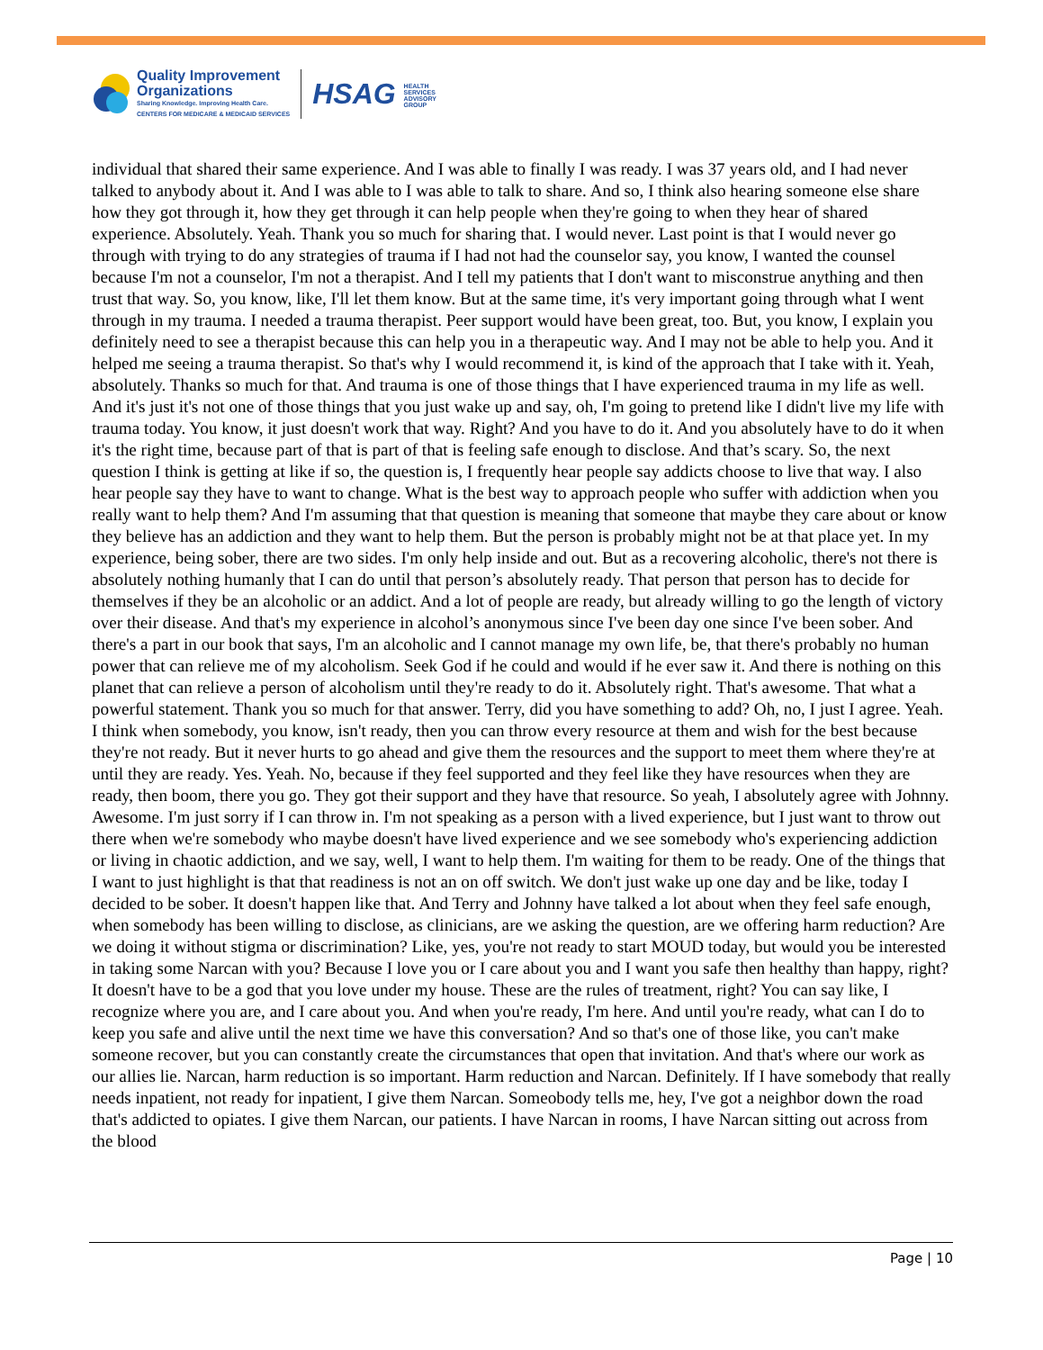Quality Improvement
Organizations
Sharing Knowledge. Improving Health Care.
CENTERS FOR MEDICARE & MEDICAID SERVICES
HSAG HEALTH SERVICES ADVISORY GROUP
individual that shared their same experience. And I was able to finally I was ready. I was 37 years old, and I had never talked to anybody about it. And I was able to I was able to talk to share. And so, I think also hearing someone else share how they got through it, how they get through it can help people when they're going to when they hear of shared experience. Absolutely. Yeah. Thank you so much for sharing that. I would never. Last point is that I would never go through with trying to do any strategies of trauma if I had not had the counselor say, you know, I wanted the counsel because I'm not a counselor, I'm not a therapist. And I tell my patients that I don't want to misconstrue anything and then trust that way. So, you know, like, I'll let them know. But at the same time, it's very important going through what I went through in my trauma. I needed a trauma therapist. Peer support would have been great, too. But, you know, I explain you definitely need to see a therapist because this can help you in a therapeutic way. And I may not be able to help you. And it helped me seeing a trauma therapist. So that's why I would recommend it, is kind of the approach that I take with it. Yeah, absolutely. Thanks so much for that. And trauma is one of those things that I have experienced trauma in my life as well. And it's just it's not one of those things that you just wake up and say, oh, I'm going to pretend like I didn't live my life with trauma today. You know, it just doesn't work that way. Right? And you have to do it. And you absolutely have to do it when it's the right time, because part of that is part of that is feeling safe enough to disclose. And that’s scary. So, the next question I think is getting at like if so, the question is, I frequently hear people say addicts choose to live that way. I also hear people say they have to want to change. What is the best way to approach people who suffer with addiction when you really want to help them? And I'm assuming that that question is meaning that someone that maybe they care about or know they believe has an addiction and they want to help them. But the person is probably might not be at that place yet. In my experience, being sober, there are two sides. I'm only help inside and out. But as a recovering alcoholic, there's not there is absolutely nothing humanly that I can do until that person’s absolutely ready. That person that person has to decide for themselves if they be an alcoholic or an addict. And a lot of people are ready, but already willing to go the length of victory over their disease. And that's my experience in alcohol’s anonymous since I've been day one since I've been sober. And there's a part in our book that says, I'm an alcoholic and I cannot manage my own life, be, that there's probably no human power that can relieve me of my alcoholism. Seek God if he could and would if he ever saw it. And there is nothing on this planet that can relieve a person of alcoholism until they're ready to do it. Absolutely right. That's awesome. That what a powerful statement. Thank you so much for that answer. Terry, did you have something to add? Oh, no, I just I agree. Yeah. I think when somebody, you know, isn't ready, then you can throw every resource at them and wish for the best because they're not ready. But it never hurts to go ahead and give them the resources and the support to meet them where they're at until they are ready. Yes. Yeah. No, because if they feel supported and they feel like they have resources when they are ready, then boom, there you go. They got their support and they have that resource. So yeah, I absolutely agree with Johnny. Awesome. I'm just sorry if I can throw in. I'm not speaking as a person with a lived experience, but I just want to throw out there when we're somebody who maybe doesn't have lived experience and we see somebody who's experiencing addiction or living in chaotic addiction, and we say, well, I want to help them. I'm waiting for them to be ready. One of the things that I want to just highlight is that that readiness is not an on off switch. We don't just wake up one day and be like, today I decided to be sober. It doesn't happen like that. And Terry and Johnny have talked a lot about when they feel safe enough, when somebody has been willing to disclose, as clinicians, are we asking the question, are we offering harm reduction? Are we doing it without stigma or discrimination? Like, yes, you're not ready to start MOUD today, but would you be interested in taking some Narcan with you? Because I love you or I care about you and I want you safe then healthy than happy, right? It doesn't have to be a god that you love under my house. These are the rules of treatment, right? You can say like, I recognize where you are, and I care about you. And when you're ready, I'm here. And until you're ready, what can I do to keep you safe and alive until the next time we have this conversation? And so that's one of those like, you can't make someone recover, but you can constantly create the circumstances that open that invitation. And that's where our work as our allies lie. Narcan, harm reduction is so important. Harm reduction and Narcan. Definitely. If I have somebody that really needs inpatient, not ready for inpatient, I give them Narcan. Someobody tells me, hey, I've got a neighbor down the road that's addicted to opiates. I give them Narcan, our patients. I have Narcan in rooms, I have Narcan sitting out across from the blood
Page | 10